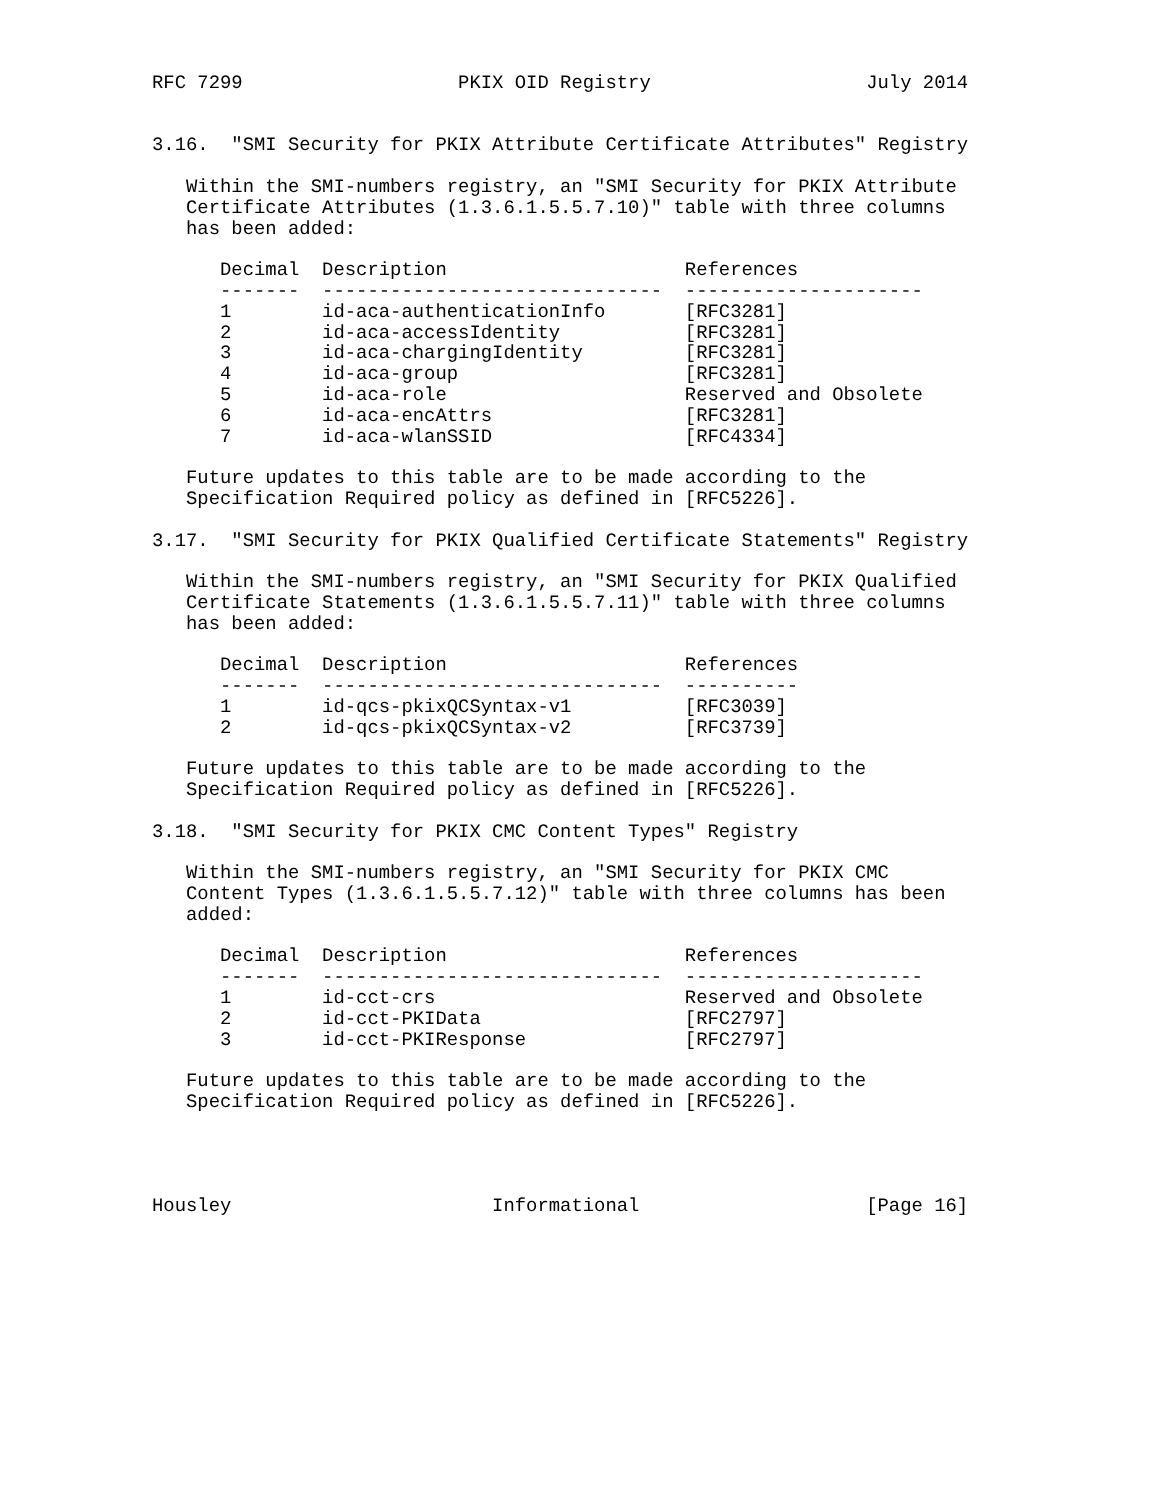RFC 7299                   PKIX OID Registry                   July 2014


3.16.  "SMI Security for PKIX Attribute Certificate Attributes" Registry

   Within the SMI-numbers registry, an "SMI Security for PKIX Attribute
   Certificate Attributes (1.3.6.1.5.5.7.10)" table with three columns
   has been added:

      Decimal  Description                     References
      -------  ------------------------------  ---------------------
      1        id-aca-authenticationInfo       [RFC3281]
      2        id-aca-accessIdentity           [RFC3281]
      3        id-aca-chargingIdentity         [RFC3281]
      4        id-aca-group                    [RFC3281]
      5        id-aca-role                     Reserved and Obsolete
      6        id-aca-encAttrs                 [RFC3281]
      7        id-aca-wlanSSID                 [RFC4334]

   Future updates to this table are to be made according to the
   Specification Required policy as defined in [RFC5226].

3.17.  "SMI Security for PKIX Qualified Certificate Statements" Registry

   Within the SMI-numbers registry, an "SMI Security for PKIX Qualified
   Certificate Statements (1.3.6.1.5.5.7.11)" table with three columns
   has been added:

      Decimal  Description                     References
      -------  ------------------------------  ----------
      1        id-qcs-pkixQCSyntax-v1          [RFC3039]
      2        id-qcs-pkixQCSyntax-v2          [RFC3739]

   Future updates to this table are to be made according to the
   Specification Required policy as defined in [RFC5226].

3.18.  "SMI Security for PKIX CMC Content Types" Registry

   Within the SMI-numbers registry, an "SMI Security for PKIX CMC
   Content Types (1.3.6.1.5.5.7.12)" table with three columns has been
   added:

      Decimal  Description                     References
      -------  ------------------------------  ---------------------
      1        id-cct-crs                      Reserved and Obsolete
      2        id-cct-PKIData                  [RFC2797]
      3        id-cct-PKIResponse              [RFC2797]

   Future updates to this table are to be made according to the
   Specification Required policy as defined in [RFC5226].




Housley                       Informational                    [Page 16]